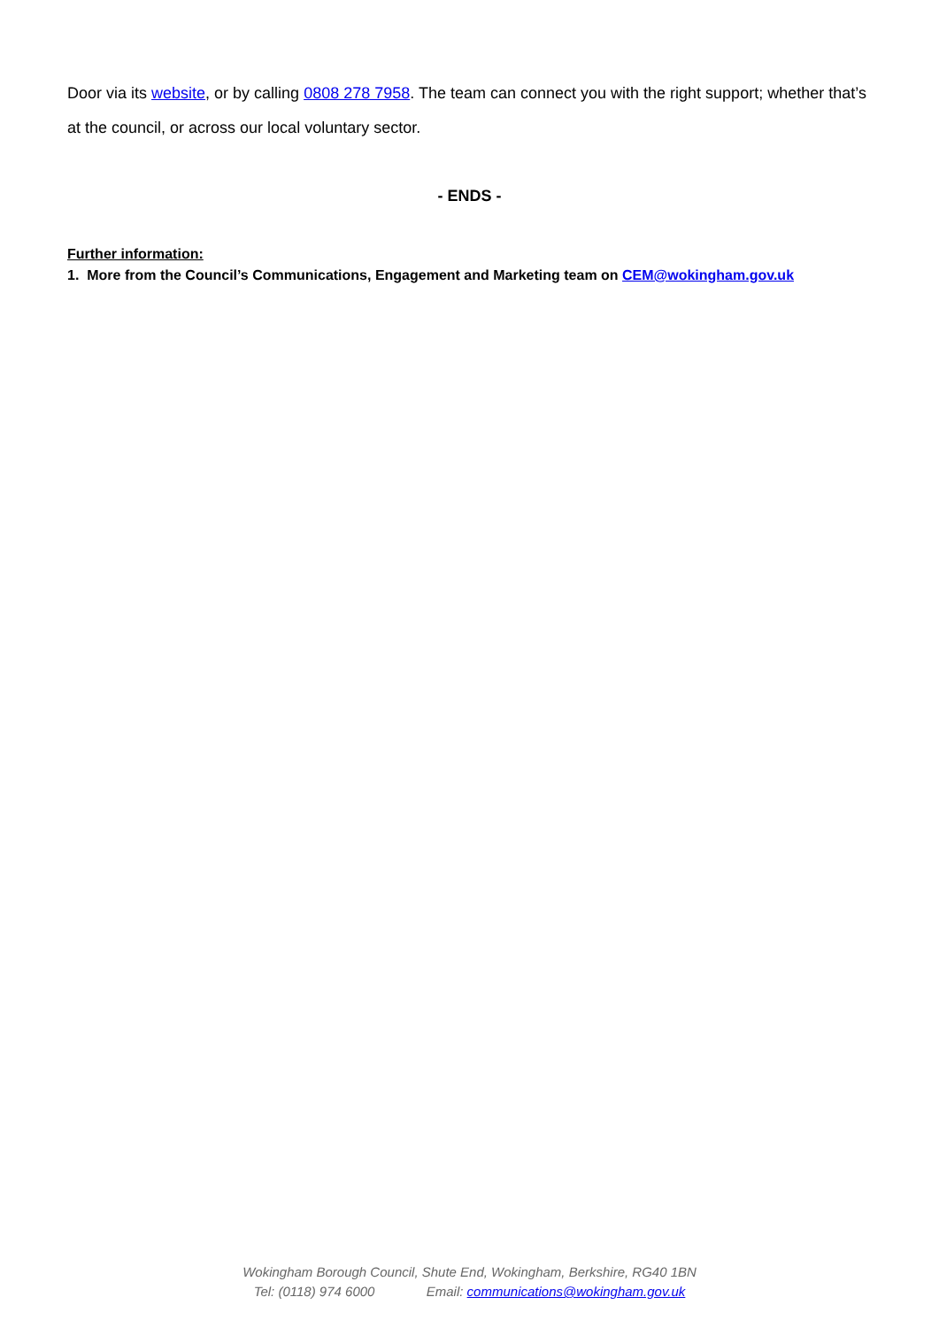Door via its website, or by calling 0808 278 7958. The team can connect you with the right support; whether that’s at the council, or across our local voluntary sector.
- ENDS -
Further information:
1. More from the Council’s Communications, Engagement and Marketing team on CEM@wokingham.gov.uk
Wokingham Borough Council, Shute End, Wokingham, Berkshire, RG40 1BN
Tel: (0118) 974 6000 Email: communications@wokingham.gov.uk